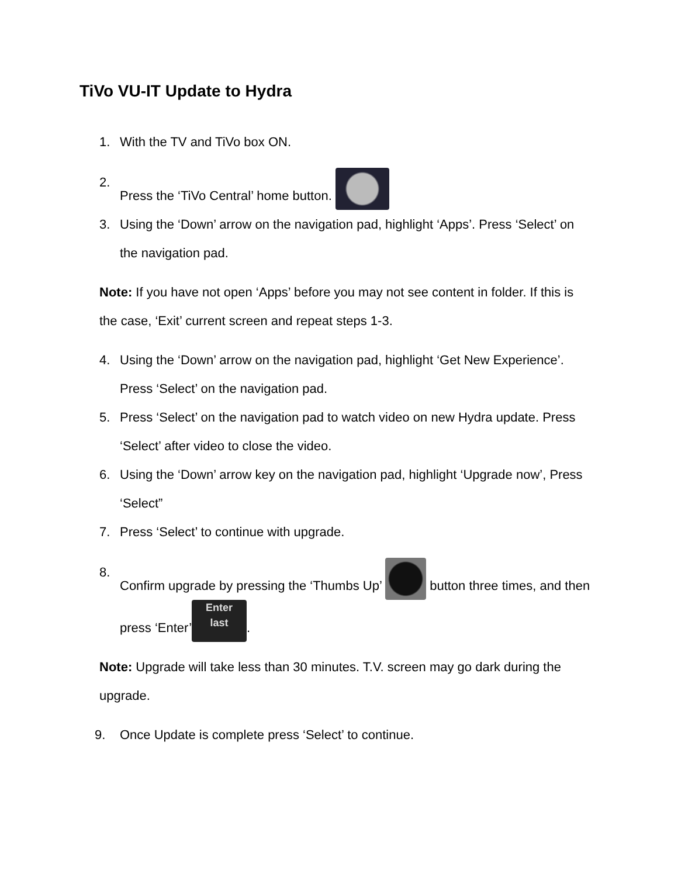TiVo VU-IT Update to Hydra
1. With the TV and TiVo box ON.
2. Press the ‘TiVo Central’ home button.
3. Using the ‘Down’ arrow on the navigation pad, highlight ‘Apps’. Press ‘Select’ on the navigation pad.
Note: If you have not open ‘Apps’ before you may not see content in folder. If this is the case, ‘Exit’ current screen and repeat steps 1-3.
4. Using the ‘Down’ arrow on the navigation pad, highlight ‘Get New Experience’. Press ‘Select’ on the navigation pad.
5. Press ‘Select’ on the navigation pad to watch video on new Hydra update. Press ‘Select’ after video to close the video.
6. Using the ‘Down’ arrow key on the navigation pad, highlight ‘Upgrade now’, Press ‘Select”
7. Press ‘Select’ to continue with upgrade.
8. Confirm upgrade by pressing the ‘Thumbs Up’ button three times, and then press ‘Enter’ Enter
last.
Note: Upgrade will take less than 30 minutes. T.V. screen may go dark during the upgrade.
9. Once Update is complete press ‘Select’ to continue.